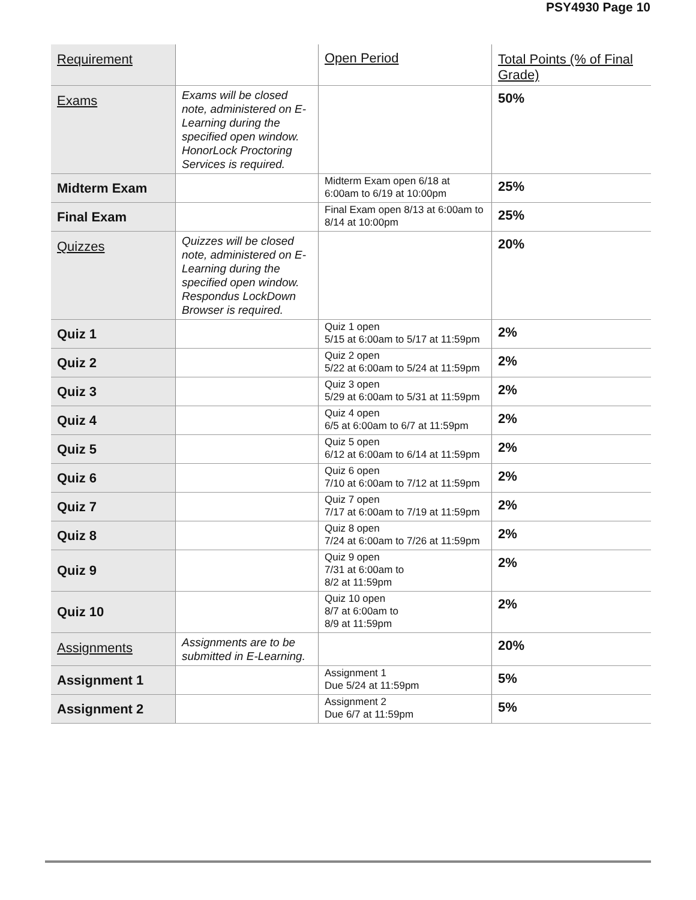PSY4930 Page 10
| Requirement | | Open Period | Total Points (% of Final Grade) |
| Exams | Exams will be closed note, administered on E-Learning during the specified open window. HonorLock Proctoring Services is required. | | 50% |
| Midterm Exam | | Midterm Exam open 6/18 at 6:00am to 6/19 at 10:00pm | 25% |
| Final Exam | | Final Exam open 8/13 at 6:00am to 8/14 at 10:00pm | 25% |
| Quizzes | Quizzes will be closed note, administered on E-Learning during the specified open window. Respondus LockDown Browser is required. | | 20% |
| Quiz 1 | | Quiz 1 open 5/15 at 6:00am to 5/17 at 11:59pm | 2% |
| Quiz 2 | | Quiz 2 open 5/22 at 6:00am to 5/24 at 11:59pm | 2% |
| Quiz 3 | | Quiz 3 open 5/29 at 6:00am to 5/31 at 11:59pm | 2% |
| Quiz 4 | | Quiz 4 open 6/5 at 6:00am to 6/7 at 11:59pm | 2% |
| Quiz 5 | | Quiz 5 open 6/12 at 6:00am to 6/14 at 11:59pm | 2% |
| Quiz 6 | | Quiz 6 open 7/10 at 6:00am to 7/12 at 11:59pm | 2% |
| Quiz 7 | | Quiz 7 open 7/17 at 6:00am to 7/19 at 11:59pm | 2% |
| Quiz 8 | | Quiz 8 open 7/24 at 6:00am to 7/26 at 11:59pm | 2% |
| Quiz 9 | | Quiz 9 open 7/31 at 6:00am to 8/2 at 11:59pm | 2% |
| Quiz 10 | | Quiz 10 open 8/7 at 6:00am to 8/9 at 11:59pm | 2% |
| Assignments | Assignments are to be submitted in E-Learning. | | 20% |
| Assignment 1 | | Assignment 1 Due 5/24 at 11:59pm | 5% |
| Assignment 2 | | Assignment 2 Due 6/7 at 11:59pm | 5% |